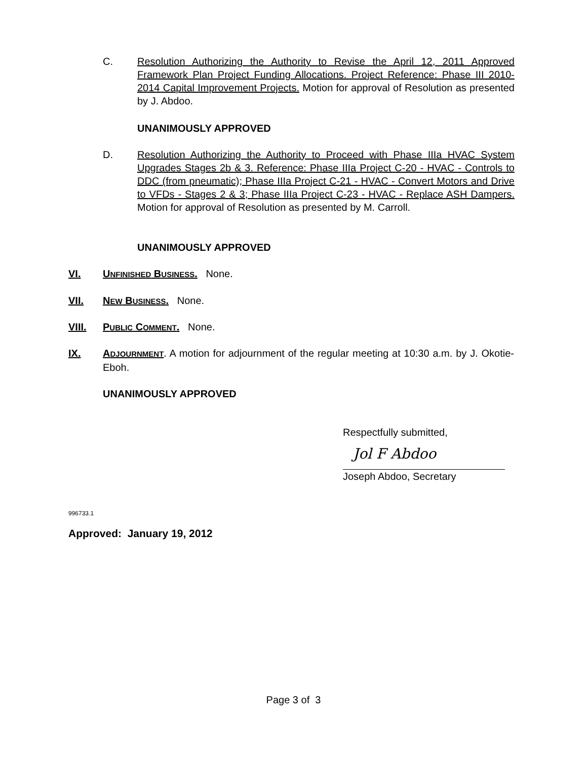C. Resolution Authorizing the Authority to Revise the April 12, 2011 Approved Framework Plan Project Funding Allocations. Project Reference: Phase III 2010-2014 Capital Improvement Projects. Motion for approval of Resolution as presented by J. Abdoo.
UNANIMOUSLY APPROVED
D. Resolution Authorizing the Authority to Proceed with Phase IIIa HVAC System Upgrades Stages 2b & 3. Reference: Phase IIIa Project C-20 - HVAC - Controls to DDC (from pneumatic); Phase IIIa Project C-21 - HVAC - Convert Motors and Drive to VFDs - Stages 2 & 3; Phase IIIa Project C-23 - HVAC - Replace ASH Dampers. Motion for approval of Resolution as presented by M. Carroll.
UNANIMOUSLY APPROVED
VI. UNFINISHED BUSINESS. None.
VII. NEW BUSINESS. None.
VIII. PUBLIC COMMENT. None.
IX. ADJOURNMENT. A motion for adjournment of the regular meeting at 10:30 a.m. by J. Okotie-Eboh.
UNANIMOUSLY APPROVED
Respectfully submitted,
Jol F Abdoo
Joseph Abdoo, Secretary
996733.1
Approved: January 19, 2012
Page 3 of 3